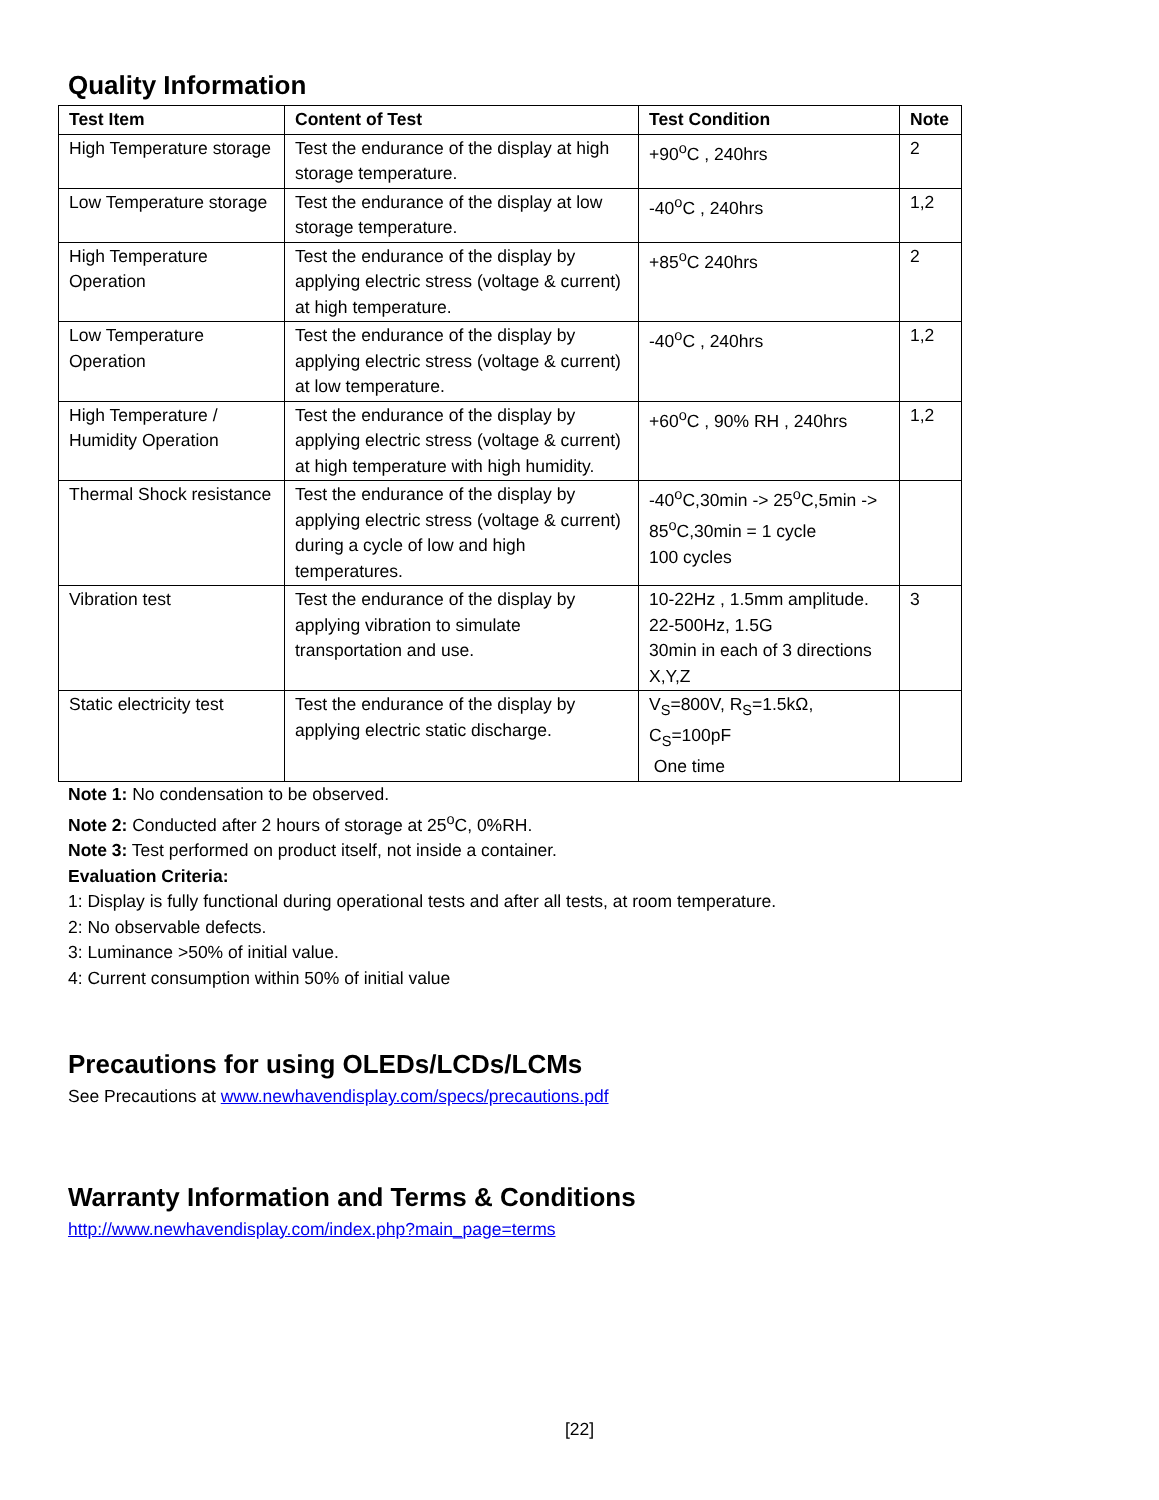Quality Information
| Test Item | Content of Test | Test Condition | Note |
| --- | --- | --- | --- |
| High Temperature storage | Test the endurance of the display at high storage temperature. | +90<sup>o</sup>C , 240hrs | 2 |
| Low Temperature storage | Test the endurance of the display at low storage temperature. | -40<sup>o</sup>C , 240hrs | 1,2 |
| High Temperature Operation | Test the endurance of the display by applying electric stress (voltage & current) at high temperature. | +85<sup>o</sup>C 240hrs | 2 |
| Low Temperature Operation | Test the endurance of the display by applying electric stress (voltage & current) at low temperature. | -40<sup>o</sup>C , 240hrs | 1,2 |
| High Temperature / Humidity Operation | Test the endurance of the display by applying electric stress (voltage & current) at high temperature with high humidity. | +60<sup>o</sup>C , 90% RH , 240hrs | 1,2 |
| Thermal Shock resistance | Test the endurance of the display by applying electric stress (voltage & current) during a cycle of low and high temperatures. | -40<sup>o</sup>C,30min -> 25<sup>o</sup>C,5min -> 85<sup>o</sup>C,30min = 1 cycle 100 cycles | |
| Vibration test | Test the endurance of the display by applying vibration to simulate transportation and use. | 10-22Hz , 1.5mm amplitude. 22-500Hz, 1.5G 30min in each of 3 directions X,Y,Z | 3 |
| Static electricity test | Test the endurance of the display by applying electric static discharge. | V<sub>S</sub>=800V, R<sub>S</sub>=1.5kΩ, C<sub>S</sub>=100pF One time | |
Note 1: No condensation to be observed.
Note 2: Conducted after 2 hours of storage at 25<sup>o</sup>C, 0%RH.
Note 3: Test performed on product itself, not inside a container.
Evaluation Criteria:
1: Display is fully functional during operational tests and after all tests, at room temperature.
2: No observable defects.
3: Luminance >50% of initial value.
4: Current consumption within 50% of initial value
Precautions for using OLEDs/LCDs/LCMs
See Precautions at www.newhavendisplay.com/specs/precautions.pdf
Warranty Information and Terms & Conditions
http://www.newhavendisplay.com/index.php?main_page=terms
[22]